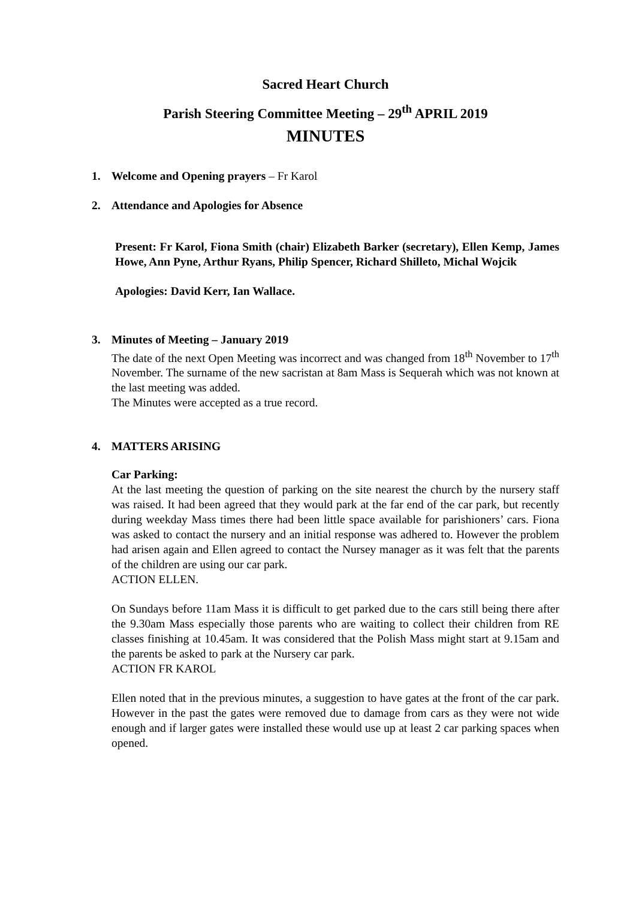Sacred Heart Church
Parish Steering Committee Meeting – 29<sup>th</sup> APRIL 2019
MINUTES
1. Welcome and Opening prayers – Fr Karol
2. Attendance and Apologies for Absence
Present: Fr Karol, Fiona Smith (chair) Elizabeth Barker (secretary), Ellen Kemp, James Howe, Ann Pyne, Arthur Ryans, Philip Spencer, Richard Shilleto, Michal Wojcik
Apologies: David Kerr, Ian Wallace.
3. Minutes of Meeting – January 2019
The date of the next Open Meeting was incorrect and was changed from 18<sup>th</sup> November to 17<sup>th</sup> November. The surname of the new sacristan at 8am Mass is Sequerah which was not known at the last meeting was added.
The Minutes were accepted as a true record.
4. MATTERS ARISING
Car Parking:
At the last meeting the question of parking on the site nearest the church by the nursery staff was raised. It had been agreed that they would park at the far end of the car park, but recently during weekday Mass times there had been little space available for parishioners’ cars. Fiona was asked to contact the nursery and an initial response was adhered to. However the problem had arisen again and Ellen agreed to contact the Nursey manager as it was felt that the parents of the children are using our car park.
ACTION ELLEN.
On Sundays before 11am Mass it is difficult to get parked due to the cars still being there after the 9.30am Mass especially those parents who are waiting to collect their children from RE classes finishing at 10.45am. It was considered that the Polish Mass might start at 9.15am and the parents be asked to park at the Nursery car park.
ACTION FR KAROL
Ellen noted that in the previous minutes, a suggestion to have gates at the front of the car park. However in the past the gates were removed due to damage from cars as they were not wide enough and if larger gates were installed these would use up at least 2 car parking spaces when opened.